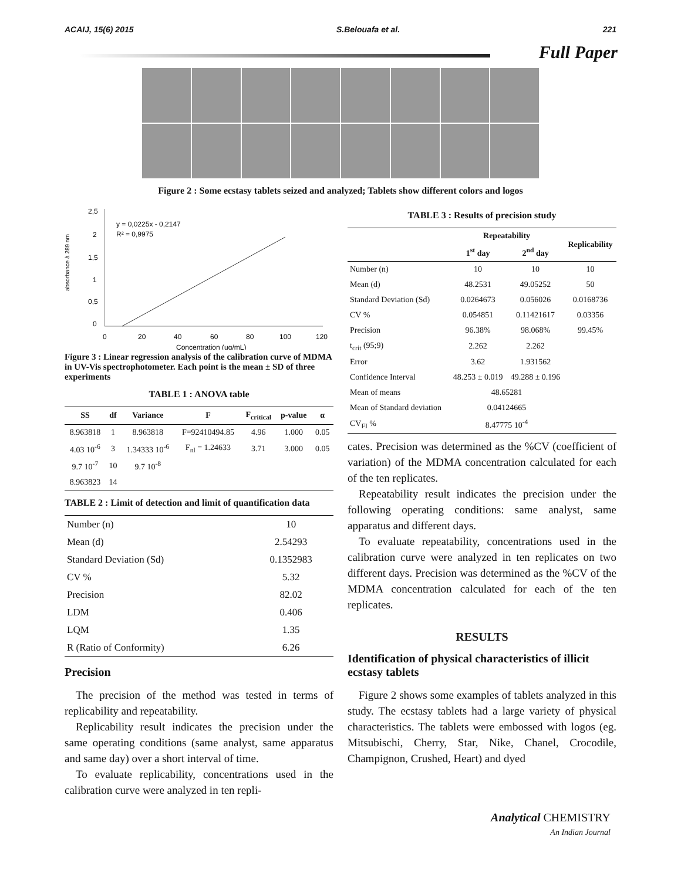ACAIJ, 15(6) 2015 S.Belouafa et al. 221
Full Paper
Figure 2 : Some ecstasy tablets seized and analyzed; Tablets show different colors and logos
absorbance à 289 nm
2,5
2
1,5
1
0,5
0
0
20
40
60
80
100
120
Concentration (ug/mL)
y = 0,0225x - 0,2147
R² = 0,9975
Figure 3 : Linear regression analysis of the calibration curve of MDMA in UV-Vis spectrophotometer. Each point is the mean ± SD of three experiments
TABLE 1 : ANOVA table
| SS | df | Variance | F | F<sub>critical</sub> | p-value | α |
| --- | --- | --- | --- | --- | --- | --- |
| 8.963818 | 1 | 8.963818 | F=92410494.85 | 4.96 | 1.000 | 0.05 |
| 4.03 10<sup>-6</sup> | 3 | 1.34333 10<sup>-6</sup> | F<sub>nl</sub> = 1.24633 | 3.71 | 3.000 | 0.05 |
| 9.7 10<sup>-7</sup> | 10 | 9.7 10<sup>-8</sup> | | | | |
| 8.963823 | 14 | | | | | |
TABLE 2 : Limit of detection and limit of quantification data
| Number (n) | 10 |
| Mean (d) | 2.54293 |
| Standard Deviation (Sd) | 0.1352983 |
| CV % | 5.32 |
| Precision | 82.02 |
| LDM | 0.406 |
| LQM | 1.35 |
| R (Ratio of Conformity) | 6.26 |
Precision
 The precision of the method was tested in terms of replicability and repeatability.
 Replicability result indicates the precision under the same operating conditions (same analyst, same apparatus and same day) over a short interval of time.
 To evaluate replicability, concentrations used in the calibration curve were analyzed in ten repli-
TABLE 3 : Results of precision study
| | Repeatability | | Replicability |
| --- | --- | --- | --- |
| | 1<sup>st</sup> day | 2<sup>nd</sup> day | |
| Number (n) | 10 | 10 | 10 |
| Mean (d) | 48.2531 | 49.05252 | 50 |
| Standard Deviation (Sd) | 0.0264673 | 0.056026 | 0.0168736 |
| CV % | 0.054851 | 0.11421617 | 0.03356 |
| Precision | 96.38% | 98.068% | 99.45% |
| t<sub>crit</sub> (95;9) | 2.262 | 2.262 | |
| Error | 3.62 | 1.931562 | |
| Confidence Interval | 48.253 ± 0.019 | 49.288 ± 0.196 | |
| Mean of means | 48.65281 | | |
| Mean of Standard deviation | 0.04124665 | | |
| CV<sub>FI</sub> % | 8.47775 10<sup>-4</sup> | | |
cates. Precision was determined as the %CV (coefficient of variation) of the MDMA concentration calculated for each of the ten replicates.
 Repeatability result indicates the precision under the following operating conditions: same analyst, same apparatus and different days.
 To evaluate repeatability, concentrations used in the calibration curve were analyzed in ten replicates on two different days. Precision was determined as the %CV of the MDMA concentration calculated for each of the ten replicates.
RESULTS
Identification of physical characteristics of illicit ecstasy tablets
 Figure 2 shows some examples of tablets analyzed in this study. The ecstasy tablets had a large variety of physical characteristics. The tablets were embossed with logos (eg. Mitsubischi, Cherry, Star, Nike, Chanel, Crocodile, Champignon, Crushed, Heart) and dyed
Analytical CHEMISTRY
An Indian Journal